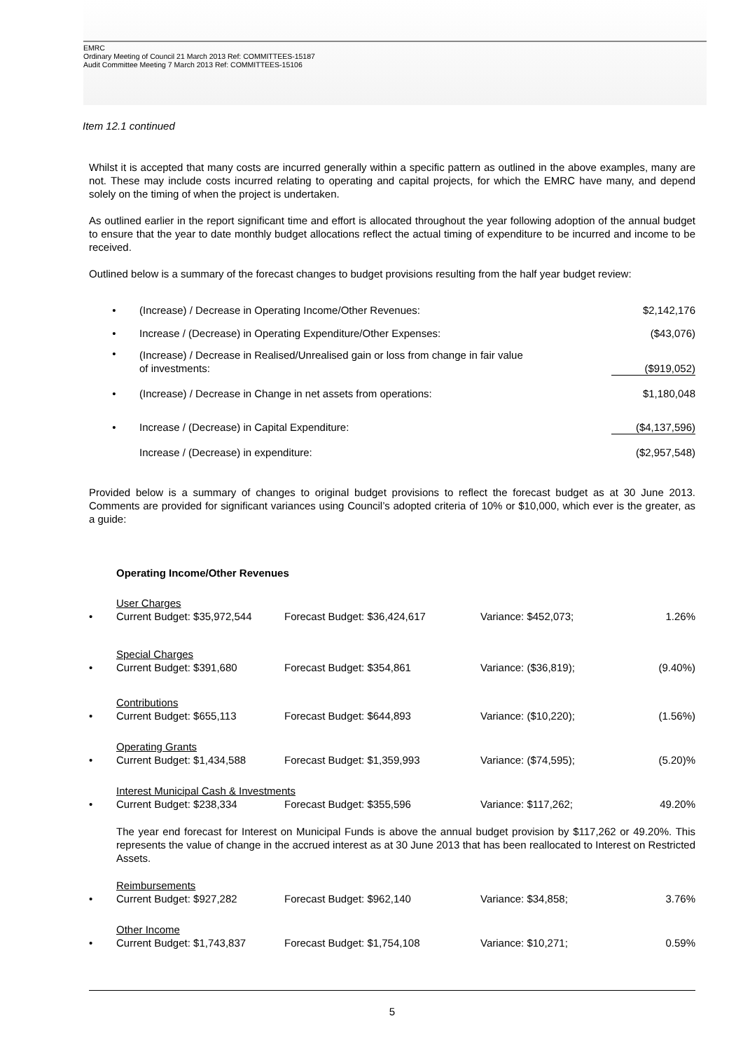EMRC
Ordinary Meeting of Council 21 March 2013 Ref: COMMITTEES-15187
Audit Committee Meeting 7 March 2013 Ref: COMMITTEES-15106
Item 12.1 continued
Whilst it is accepted that many costs are incurred generally within a specific pattern as outlined in the above examples, many are not. These may include costs incurred relating to operating and capital projects, for which the EMRC have many, and depend solely on the timing of when the project is undertaken.
As outlined earlier in the report significant time and effort is allocated throughout the year following adoption of the annual budget to ensure that the year to date monthly budget allocations reflect the actual timing of expenditure to be incurred and income to be received.
Outlined below is a summary of the forecast changes to budget provisions resulting from the half year budget review:
| • | (Increase) / Decrease in Operating Income/Other Revenues: | $2,142,176 |
| • | Increase / (Decrease) in Operating Expenditure/Other Expenses: | ($43,076) |
| • | (Increase) / Decrease in Realised/Unrealised gain or loss from change in fair value of investments: | ($919,052) |
| • | (Increase) / Decrease in Change in net assets from operations: | $1,180,048 |
| • | Increase / (Decrease) in Capital Expenditure: | ($4,137,596) |
| | Increase / (Decrease) in expenditure: | ($2,957,548) |
Provided below is a summary of changes to original budget provisions to reflect the forecast budget as at 30 June 2013. Comments are provided for significant variances using Council’s adopted criteria of 10% or $10,000, which ever is the greater, as a guide:
Operating Income/Other Revenues
| | User Charges | | | |
| • | Current Budget: $35,972,544 | Forecast Budget: $36,424,617 | Variance: $452,073; | 1.26% |
| | Special Charges | | | |
| • | Current Budget: $391,680 | Forecast Budget: $354,861 | Variance: ($36,819); | (9.40%) |
| | Contributions | | | |
| • | Current Budget: $655,113 | Forecast Budget: $644,893 | Variance: ($10,220); | (1.56%) |
| | Operating Grants | | | |
| • | Current Budget: $1,434,588 | Forecast Budget: $1,359,993 | Variance: ($74,595); | (5.20)% |
| | Interest Municipal Cash & Investments | | | |
| • | Current Budget: $238,334 | Forecast Budget: $355,596 | Variance: $117,262; | 49.20% |
| | The year end forecast for Interest on Municipal Funds is above the annual budget provision by $117,262 or 49.20%. This represents the value of change in the accrued interest as at 30 June 2013 that has been reallocated to Interest on Restricted Assets. | | | |
| | Reimbursements | | | |
| • | Current Budget: $927,282 | Forecast Budget: $962,140 | Variance: $34,858; | 3.76% |
| | Other Income | | | |
| • | Current Budget: $1,743,837 | Forecast Budget: $1,754,108 | Variance: $10,271; | 0.59% |
5